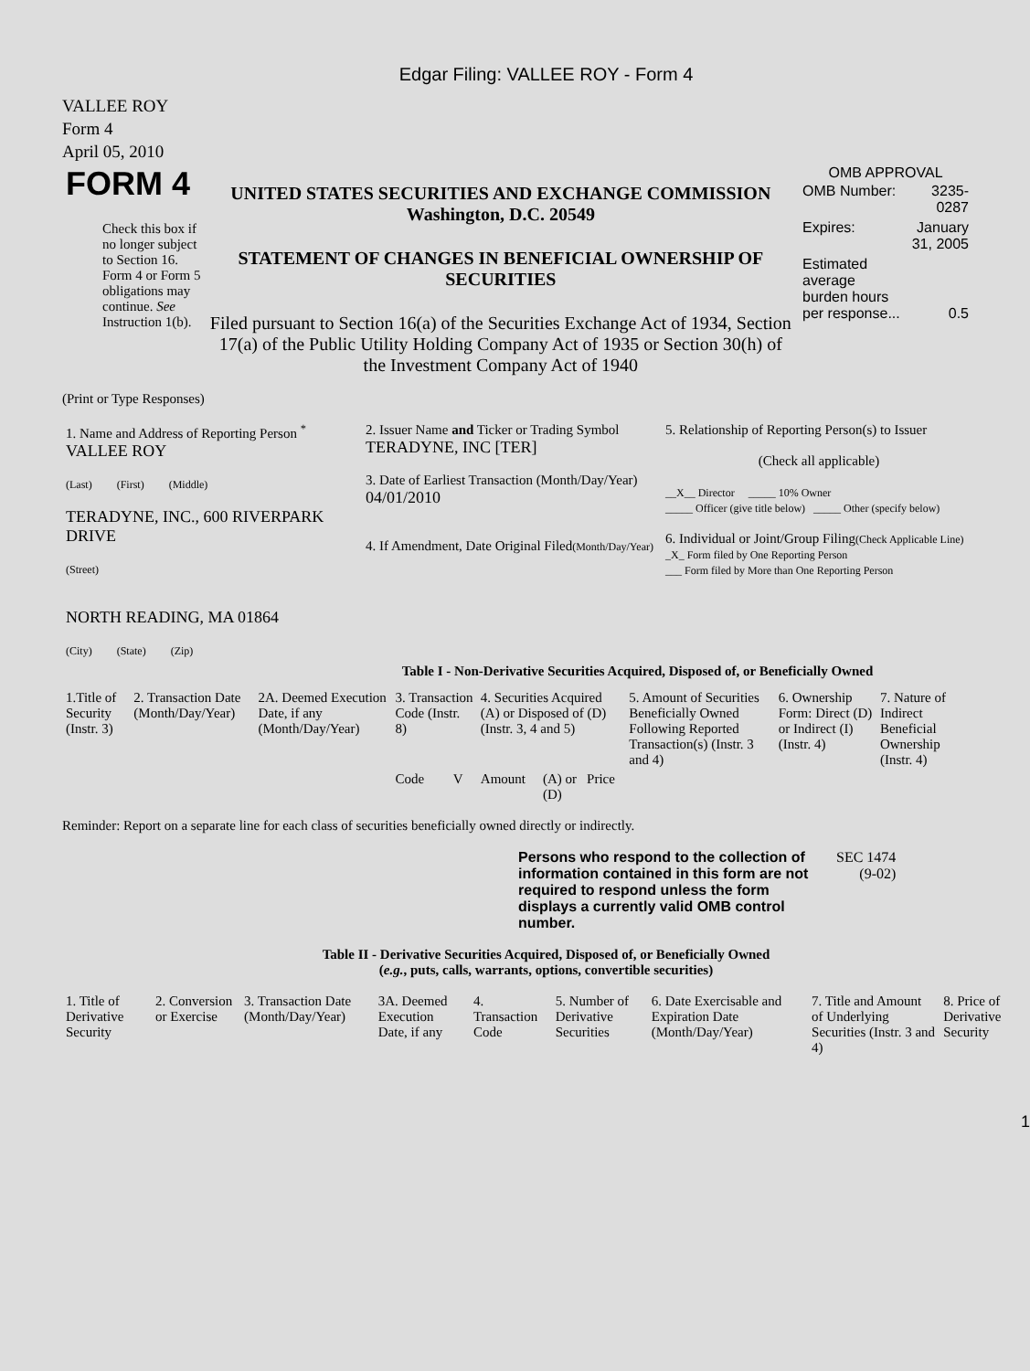Edgar Filing: VALLEE ROY - Form 4
VALLEE ROY
Form 4
April 05, 2010
| FORM 4 Check this box if no longer subject to Section 16. Form 4 or Form 5 obligations may continue. See Instruction 1(b). | UNITED STATES SECURITIES AND EXCHANGE COMMISSION Washington, D.C. 20549 STATEMENT OF CHANGES IN BENEFICIAL OWNERSHIP OF SECURITIES Filed pursuant to Section 16(a) of the Securities Exchange Act of 1934, Section 17(a) of the Public Utility Holding Company Act of 1935 or Section 30(h) of the Investment Company Act of 1940 | OMB APPROVAL / OMB Number: / 3235-0287 / / Expires: / January 31, 2005 / / Estimated average burden hours per response... / 0.5 / |
(Print or Type Responses)
| 1. Name and Address of Reporting Person <sup>*</sup> VALLEE ROY (Last) (First) (Middle) TERADYNE, INC., 600 RIVERPARK DRIVE (Street) NORTH READING, MA 01864 (City) (State) (Zip) | 2. Issuer Name and Ticker or Trading Symbol TERADYNE, INC [TER] 3. Date of Earliest Transaction (Month/Day/Year) 04/01/2010 4. If Amendment, Date Original Filed (Month/Day/Year) | 5. Relationship of Reporting Person(s) to Issuer (Check all applicable) __X__ Director _____ 10% Owner _____ Officer (give title below) _____ Other (specify below) 6. Individual or Joint/Group Filing (Check Applicable Line) _X_ Form filed by One Reporting Person ___ Form filed by More than One Reporting Person |
Table I - Non-Derivative Securities Acquired, Disposed of, or Beneficially Owned
| 1.Title of Security (Instr. 3) | 2. Transaction Date (Month/Day/Year) | 2A. Deemed Execution Date, if any (Month/Day/Year) | 3. Transaction Code (Instr. 8) | | 4. Securities Acquired (A) or Disposed of (D) (Instr. 3, 4 and 5) | | | 5. Amount of Securities Beneficially Owned Following Reported Transaction(s) (Instr. 3 and 4) | 6. Ownership Form: Direct (D) or Indirect (I) (Instr. 4) | 7. Nature of Indirect Beneficial Ownership (Instr. 4) |
| --- | --- | --- | --- | --- | --- | --- | --- | --- | --- | --- |
| | | | Code | V | Amount | (A) or (D) | Price | | | |
Reminder: Report on a separate line for each class of securities beneficially owned directly or indirectly.
| Persons who respond to the collection of information contained in this form are not required to respond unless the form displays a currently valid OMB control number. | SEC 1474 (9-02) |
Table II - Derivative Securities Acquired, Disposed of, or Beneficially Owned
(e.g., puts, calls, warrants, options, convertible securities)
| 1. Title of Derivative Security | 2. Conversion or Exercise | 3. Transaction Date (Month/Day/Year) | 3A. Deemed Execution Date, if any | 4. Transaction Code | 5. Number of Derivative Securities | 6. Date Exercisable and Expiration Date (Month/Day/Year) | 7. Title and Amount of Underlying Securities (Instr. 3 and 4) | 8. Price of Derivative Security |
| --- | --- | --- | --- | --- | --- | --- | --- | --- |
1